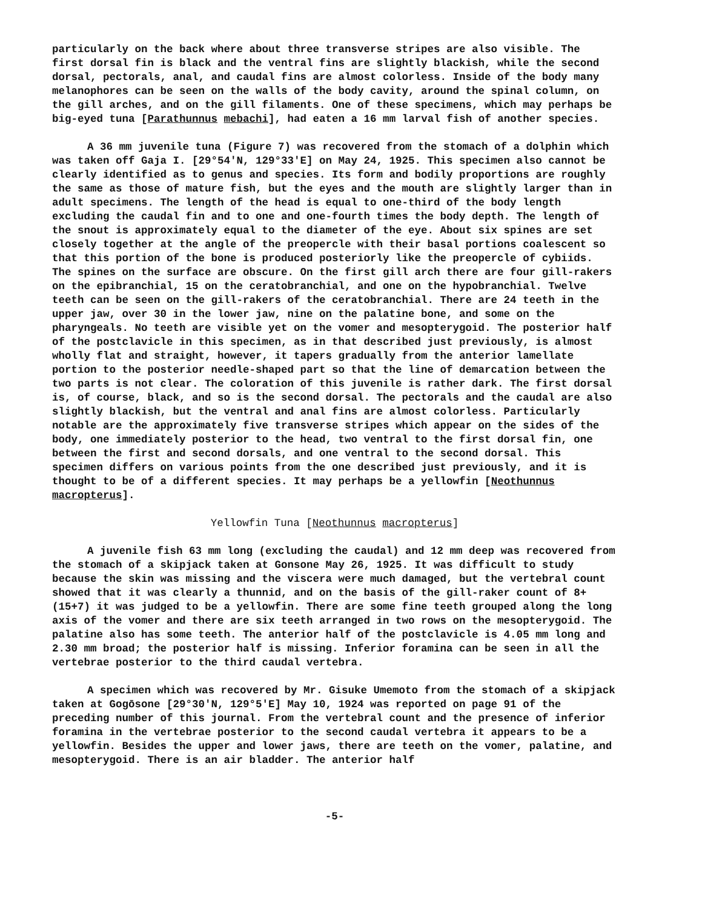particularly on the back where about three transverse stripes are also visible. The first dorsal fin is black and the ventral fins are slightly blackish, while the second dorsal, pectorals, anal, and caudal fins are almost colorless. Inside of the body many melanophores can be seen on the walls of the body cavity, around the spinal column, on the gill arches, and on the gill filaments. One of these specimens, which may perhaps be big-eyed tuna [Parathunnus mebachi], had eaten a 16 mm larval fish of another species.
A 36 mm juvenile tuna (Figure 7) was recovered from the stomach of a dolphin which was taken off Gaja I. [29°54'N, 129°33'E] on May 24, 1925. This specimen also cannot be clearly identified as to genus and species. Its form and bodily proportions are roughly the same as those of mature fish, but the eyes and the mouth are slightly larger than in adult specimens. The length of the head is equal to one-third of the body length excluding the caudal fin and to one and one-fourth times the body depth. The length of the snout is approximately equal to the diameter of the eye. About six spines are set closely together at the angle of the preopercle with their basal portions coalescent so that this portion of the bone is produced posteriorly like the preopercle of cybiids. The spines on the surface are obscure. On the first gill arch there are four gill-rakers on the epibranchial, 15 on the ceratobranchial, and one on the hypobranchial. Twelve teeth can be seen on the gill-rakers of the ceratobranchial. There are 24 teeth in the upper jaw, over 30 in the lower jaw, nine on the palatine bone, and some on the pharyngeals. No teeth are visible yet on the vomer and mesopterygoid. The posterior half of the postclavicle in this specimen, as in that described just previously, is almost wholly flat and straight, however, it tapers gradually from the anterior lamellate portion to the posterior needle-shaped part so that the line of demarcation between the two parts is not clear. The coloration of this juvenile is rather dark. The first dorsal is, of course, black, and so is the second dorsal. The pectorals and the caudal are also slightly blackish, but the ventral and anal fins are almost colorless. Particularly notable are the approximately five transverse stripes which appear on the sides of the body, one immediately posterior to the head, two ventral to the first dorsal fin, one between the first and second dorsals, and one ventral to the second dorsal. This specimen differs on various points from the one described just previously, and it is thought to be of a different species. It may perhaps be a yellowfin [Neothunnus macropterus].
Yellowfin Tuna [Neothunnus macropterus]
A juvenile fish 63 mm long (excluding the caudal) and 12 mm deep was recovered from the stomach of a skipjack taken at Gonsone May 26, 1925. It was difficult to study because the skin was missing and the viscera were much damaged, but the vertebral count showed that it was clearly a thunnid, and on the basis of the gill-raker count of 8+(15+7) it was judged to be a yellowfin. There are some fine teeth grouped along the long axis of the vomer and there are six teeth arranged in two rows on the mesopterygoid. The palatine also has some teeth. The anterior half of the postclavicle is 4.05 mm long and 2.30 mm broad; the posterior half is missing. Inferior foramina can be seen in all the vertebrae posterior to the third caudal vertebra.
A specimen which was recovered by Mr. Gisuke Umemoto from the stomach of a skipjack taken at Gogōsone [29°30'N, 129°5'E] May 10, 1924 was reported on page 91 of the preceding number of this journal. From the vertebral count and the presence of inferior foramina in the vertebrae posterior to the second caudal vertebra it appears to be a yellowfin. Besides the upper and lower jaws, there are teeth on the vomer, palatine, and mesopterygoid. There is an air bladder. The anterior half
-5-